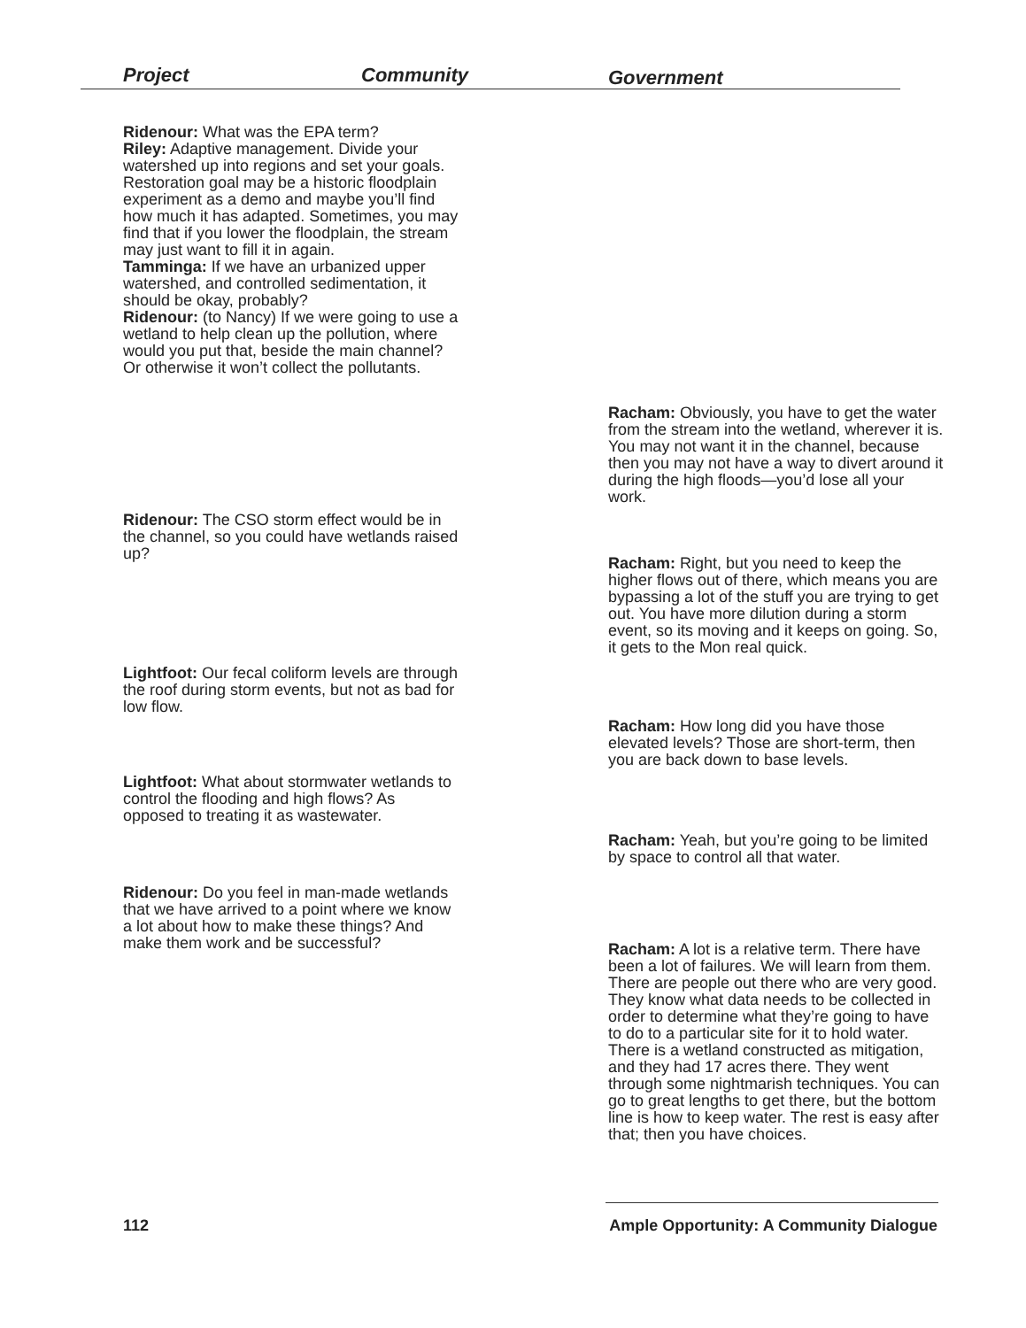Project Community Government
Ridenour: What was the EPA term?
Riley: Adaptive management. Divide your watershed up into regions and set your goals. Restoration goal may be a historic floodplain experiment as a demo and maybe you’ll find how much it has adapted. Sometimes, you may find that if you lower the floodplain, the stream may just want to fill it in again.
Tamminga: If we have an urbanized upper watershed, and controlled sedimentation, it should be okay, probably?
Ridenour: (to Nancy) If we were going to use a wetland to help clean up the pollution, where would you put that, beside the main channel? Or otherwise it won’t collect the pollutants.
Racham: Obviously, you have to get the water from the stream into the wetland, wherever it is. You may not want it in the channel, because then you may not have a way to divert around it during the high floods—you’d lose all your work.
Ridenour: The CSO storm effect would be in the channel, so you could have wetlands raised up?
Racham: Right, but you need to keep the higher flows out of there, which means you are bypassing a lot of the stuff you are trying to get out. You have more dilution during a storm event, so its moving and it keeps on going. So, it gets to the Mon real quick.
Lightfoot: Our fecal coliform levels are through the roof during storm events, but not as bad for low flow.
Racham: How long did you have those elevated levels? Those are short-term, then you are back down to base levels.
Lightfoot: What about stormwater wetlands to control the flooding and high flows? As opposed to treating it as wastewater.
Racham: Yeah, but you’re going to be limited by space to control all that water.
Ridenour: Do you feel in man-made wetlands that we have arrived to a point where we know a lot about how to make these things? And make them work and be successful?
Racham: A lot is a relative term. There have been a lot of failures. We will learn from them. There are people out there who are very good. They know what data needs to be collected in order to determine what they’re going to have to do to a particular site for it to hold water. There is a wetland constructed as mitigation, and they had 17 acres there. They went through some nightmarish techniques. You can go to great lengths to get there, but the bottom line is how to keep water. The rest is easy after that; then you have choices.
112 Ample Opportunity: A Community Dialogue